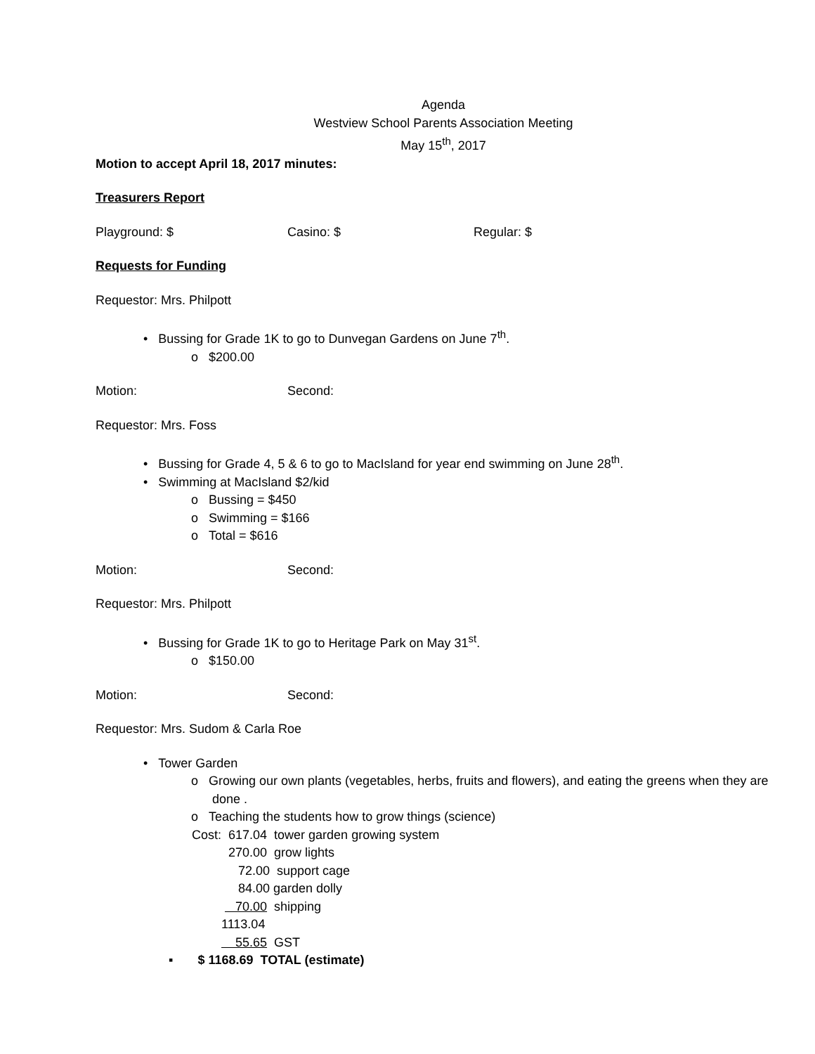Agenda
Westview School Parents Association Meeting
May 15<sup>th</sup>, 2017
Motion to accept April 18, 2017 minutes:
Treasurers Report
Playground: $ Casino: $ Regular: $
Requests for Funding
Requestor: Mrs. Philpott
• Bussing for Grade 1K to go to Dunvegan Gardens on June 7<sup>th</sup>.
o $200.00
Motion: Second:
Requestor: Mrs. Foss
• Bussing for Grade 4, 5 & 6 to go to MacIsland for year end swimming on June 28<sup>th</sup>.
• Swimming at MacIsland $2/kid
o Bussing = $450
o Swimming = $166
o Total = $616
Motion: Second:
Requestor: Mrs. Philpott
• Bussing for Grade 1K to go to Heritage Park on May 31<sup>st</sup>.
o $150.00
Motion: Second:
Requestor: Mrs. Sudom & Carla Roe
• Tower Garden
o Growing our own plants (vegetables, herbs, fruits and flowers), and eating the greens when they are
done .
o Teaching the students how to grow things (science)
Cost: 617.04 tower garden growing system
270.00 grow lights
72.00 support cage
84.00 garden dolly
70.00 shipping
1113.04
55.65 GST
▪ $ 1168.69 TOTAL (estimate)